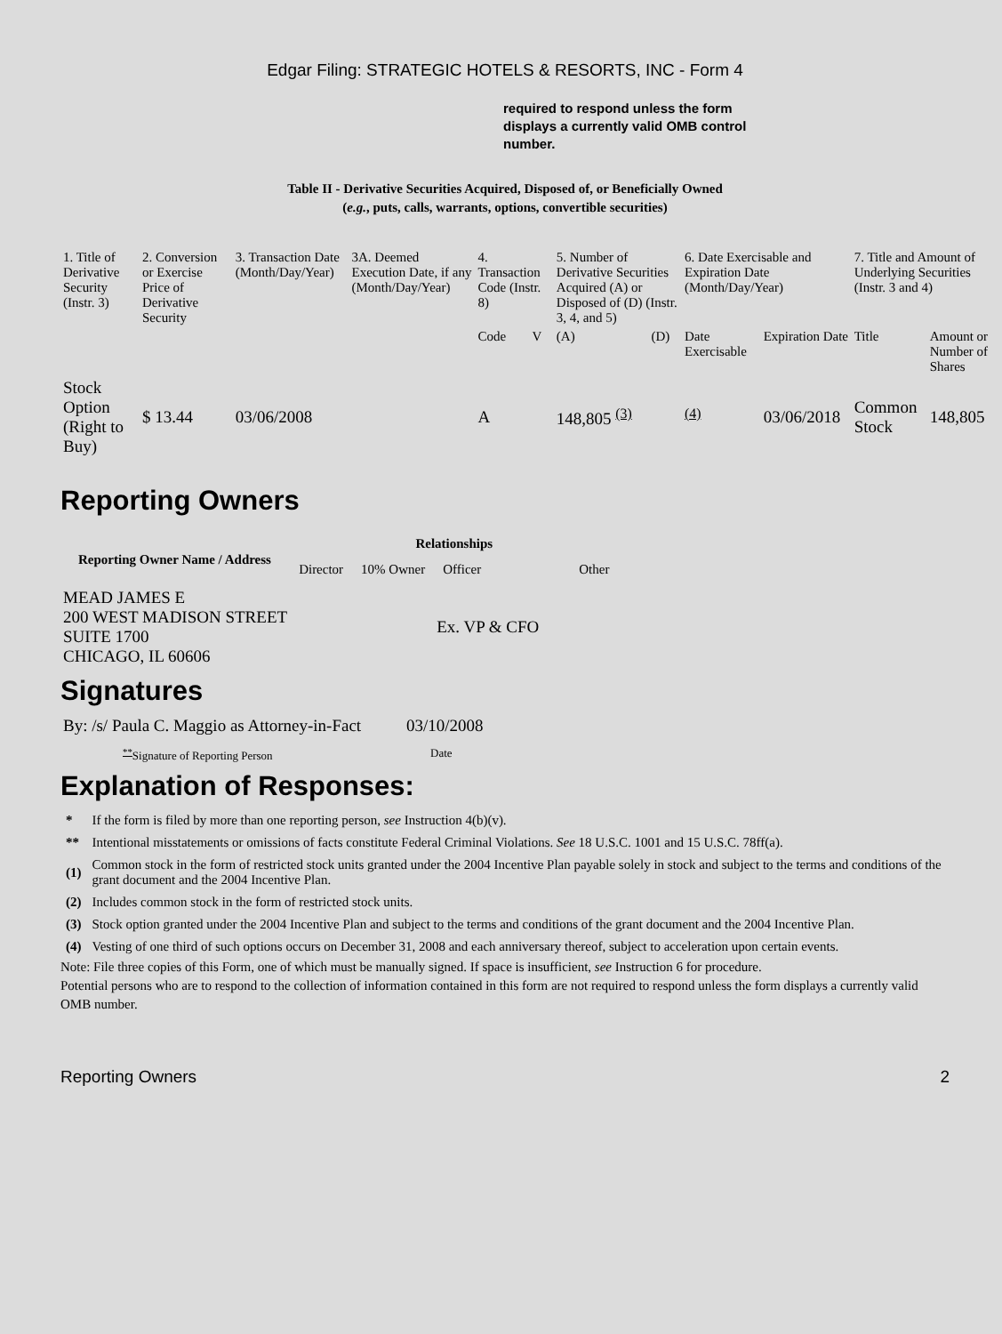Edgar Filing: STRATEGIC HOTELS & RESORTS, INC - Form 4
required to respond unless the form displays a currently valid OMB control number.
Table II - Derivative Securities Acquired, Disposed of, or Beneficially Owned
(e.g., puts, calls, warrants, options, convertible securities)
| 1. Title of Derivative Security (Instr. 3) | 2. Conversion or Exercise Price of Derivative Security | 3. Transaction Date (Month/Day/Year) | 3A. Deemed Execution Date, if any (Month/Day/Year) | 4. Transaction Code (Instr. 8) | | 5. Number of Derivative Securities Acquired (A) or Disposed of (D) (Instr. 3, 4, and 5) | | 6. Date Exercisable and Expiration Date (Month/Day/Year) | | 7. Title and Amount of Underlying Securities (Instr. 3 and 4) | |
| --- | --- | --- | --- | --- | --- | --- | --- | --- | --- | --- | --- |
| | | | | Code | V | (A) | (D) | Date Exercisable | Expiration Date | Title | Amount or Number of Shares |
| Stock Option (Right to Buy) | $ 13.44 | 03/06/2008 | | A | | 148,805 <sup>(3)</sup> | | <sup>(4)</sup> | 03/06/2018 | Common Stock | 148,805 |
Reporting Owners
| Reporting Owner Name / Address | Relationships | | | |
| --- | --- | --- | --- | --- |
| | Director | 10% Owner | Officer | Other |
| MEAD JAMES E 200 WEST MADISON STREET SUITE 1700 CHICAGO, IL 60606 | | | Ex. VP & CFO | |
Signatures
| By: /s/ Paula C. Maggio as Attorney-in-Fact | 03/10/2008 |
| <sup>**</sup> Signature of Reporting Person | Date |
Explanation of Responses:
| * | If the form is filed by more than one reporting person, see Instruction 4(b)(v). |
| ** | Intentional misstatements or omissions of facts constitute Federal Criminal Violations. See 18 U.S.C. 1001 and 15 U.S.C. 78ff(a). |
| (1) | Common stock in the form of restricted stock units granted under the 2004 Incentive Plan payable solely in stock and subject to the terms and conditions of the grant document and the 2004 Incentive Plan. |
| (2) | Includes common stock in the form of restricted stock units. |
| (3) | Stock option granted under the 2004 Incentive Plan and subject to the terms and conditions of the grant document and the 2004 Incentive Plan. |
| (4) | Vesting of one third of such options occurs on December 31, 2008 and each anniversary thereof, subject to acceleration upon certain events. |
Note: File three copies of this Form, one of which must be manually signed. If space is insufficient, see Instruction 6 for procedure.
Potential persons who are to respond to the collection of information contained in this form are not required to respond unless the form displays a currently valid OMB number.
Reporting Owners 2